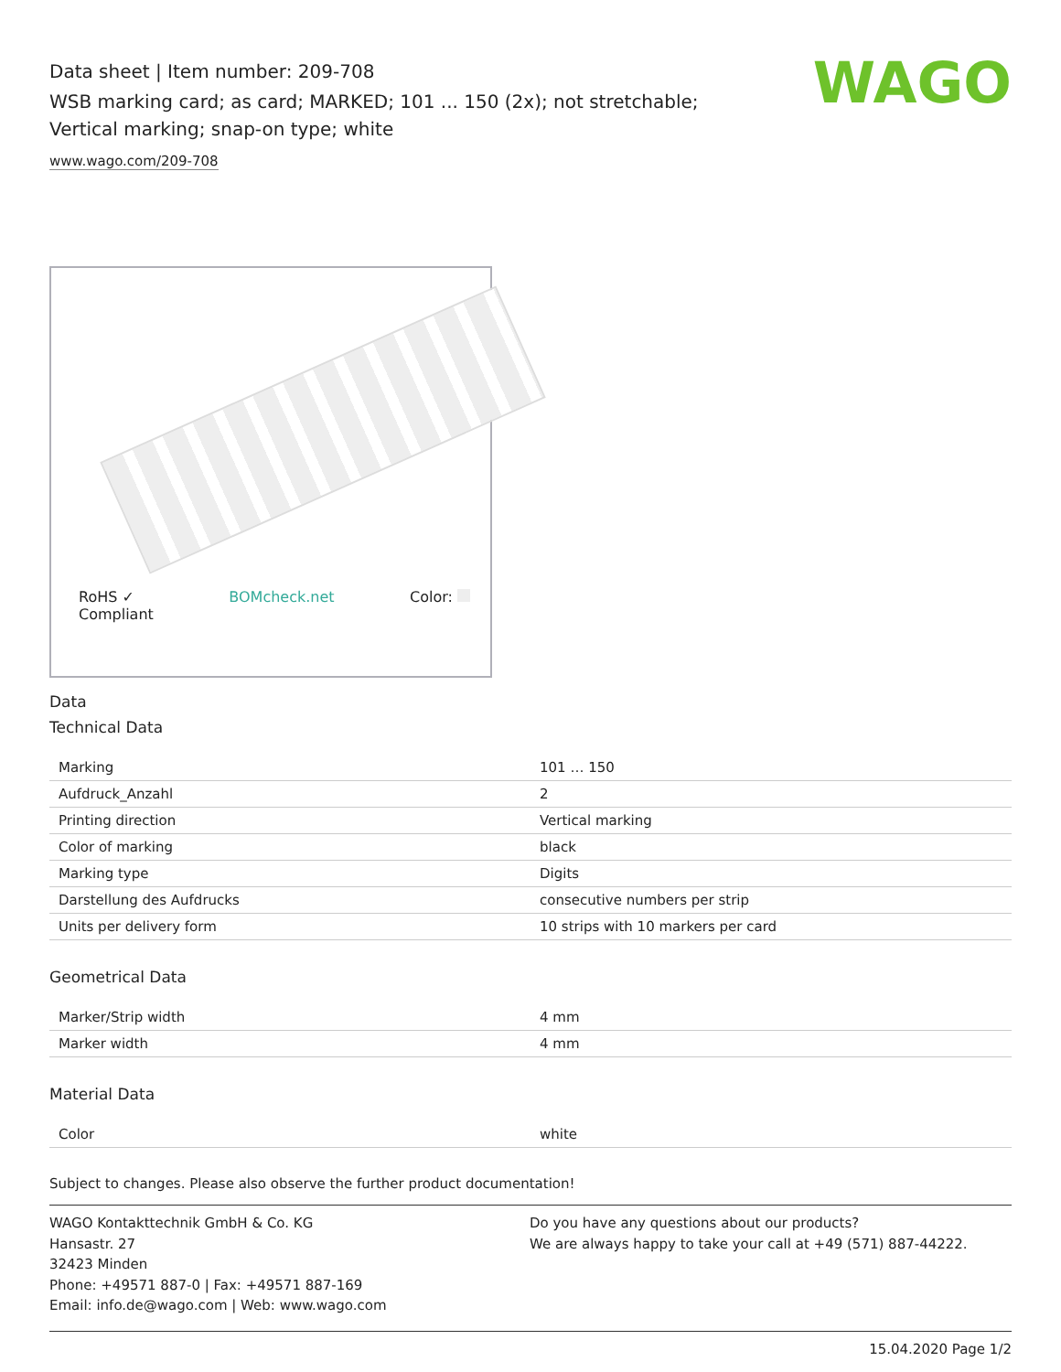Data sheet | Item number: 209-708
WSB marking card; as card; MARKED; 101 ... 150 (2x); not stretchable;
Vertical marking; snap-on type; white
www.wago.com/209-708
WAGO
RoHS ✓
Compliant BOMcheck.net Color:
Data
Technical Data
| Marking | 101 … 150 |
| Aufdruck_Anzahl | 2 |
| Printing direction | Vertical marking |
| Color of marking | black |
| Marking type | Digits |
| Darstellung des Aufdrucks | consecutive numbers per strip |
| Units per delivery form | 10 strips with 10 markers per card |
Geometrical Data
| Marker/Strip width | 4 mm |
| Marker width | 4 mm |
Material Data
| Color | white |
Subject to changes. Please also observe the further product documentation!
WAGO Kontakttechnik GmbH & Co. KG
Hansastr. 27
32423 Minden
Phone: +49571 887-0 | Fax: +49571 887-169
Email: info.de@wago.com | Web: www.wago.com
Do you have any questions about our products?
We are always happy to take your call at +49 (571) 887-44222.
15.04.2020 Page 1/2